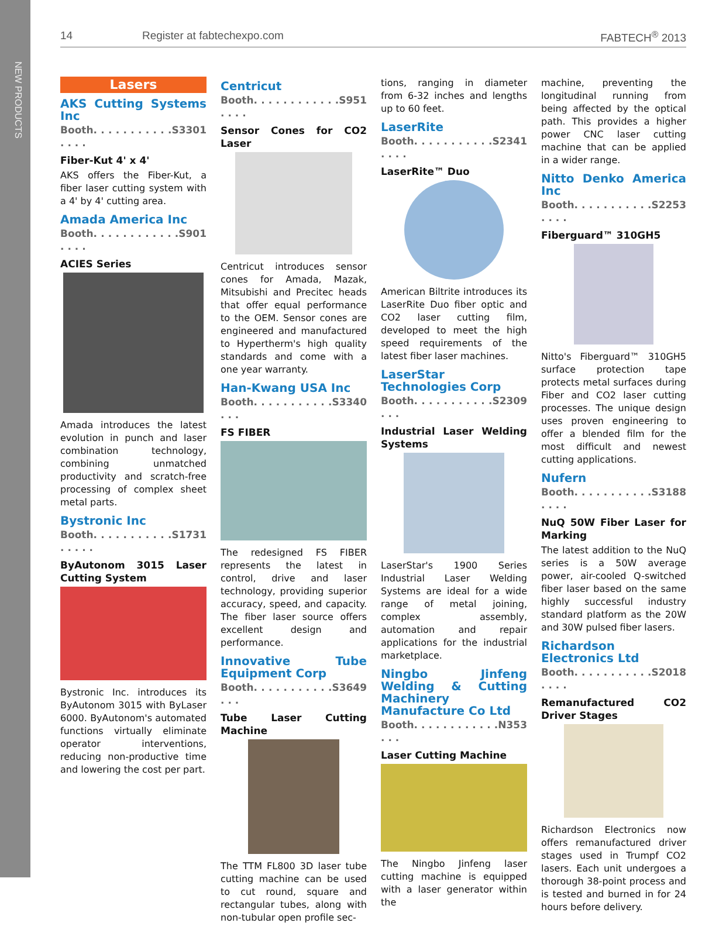NEW PRODUCTS
14 Register at fabtechexpo.com FABTECH<sup>®</sup> 2013
Lasers
AKS Cutting Systems Inc
Booth. . . . . . . . . . . . . . . S3301
Fiber-Kut 4' x 4'
AKS offers the Fiber-Kut, a fiber laser cutting system with a 4' by 4' cutting area.
Amada America Inc
Booth. . . . . . . . . . . . . . . . S901
ACIES Series
Amada introduces the latest evolution in punch and laser combination technology, combining unmatched productivity and scratch-free processing of complex sheet metal parts.
Bystronic Inc
Booth. . . . . . . . . . . . . . . . S1731
ByAutonom 3015 Laser Cutting System
Bystronic Inc. introduces its ByAutonom 3015 with ByLaser 6000. ByAutonom's automated functions virtually eliminate operator interventions, reducing non-productive time and lowering the cost per part.
Centricut
Booth. . . . . . . . . . . . . . . . S951
Sensor Cones for CO2 Laser
Centricut introduces sensor cones for Amada, Mazak, Mitsubishi and Precitec heads that offer equal performance to the OEM. Sensor cones are engineered and manufactured to Hypertherm's high quality standards and come with a one year warranty.
Han-Kwang USA Inc
Booth. . . . . . . . . . . . . . S3340
FS FIBER
The redesigned FS FIBER represents the latest in control, drive and laser technology, providing superior accuracy, speed, and capacity. The fiber laser source offers excellent design and performance.
Innovative Tube Equipment Corp
Booth. . . . . . . . . . . . . . S3649
Tube Laser Cutting Machine
The TTM FL800 3D laser tube cutting machine can be used to cut round, square and rectangular tubes, along with non-tubular open profile sec-
tions, ranging in diameter from 6-32 inches and lengths up to 60 feet.
LaserRite
Booth. . . . . . . . . . . . . . . S2341
LaserRite™ Duo
American Biltrite introduces its LaserRite Duo fiber optic and CO2 laser cutting film, developed to meet the high speed requirements of the latest fiber laser machines.
LaserStar Technologies Corp
Booth. . . . . . . . . . . . . . S2309
Industrial Laser Welding Systems
LaserStar's 1900 Series Industrial Laser Welding Systems are ideal for a wide range of metal joining, complex assembly, automation and repair applications for the industrial marketplace.
Ningbo Jinfeng Welding & Cutting Machinery Manufacture Co Ltd
Booth. . . . . . . . . . . . . . . N353
Laser Cutting Machine
The Ningbo Jinfeng laser cutting machine is equipped with a laser generator within the
machine, preventing the longitudinal running from being affected by the optical path. This provides a higher power CNC laser cutting machine that can be applied in a wider range.
Nitto Denko America Inc
Booth. . . . . . . . . . . . . . . S2253
Fiberguard™ 310GH5
Nitto's Fiberguard™ 310GH5 surface protection tape protects metal surfaces during Fiber and CO2 laser cutting processes. The unique design uses proven engineering to offer a blended film for the most difficult and newest cutting applications.
Nufern
Booth. . . . . . . . . . . . . . . S3188
NuQ 50W Fiber Laser for Marking
The latest addition to the NuQ series is a 50W average power, air-cooled Q-switched fiber laser based on the same highly successful industry standard platform as the 20W and 30W pulsed fiber lasers.
Richardson Electronics Ltd
Booth. . . . . . . . . . . . . . . S2018
Remanufactured CO2 Driver Stages
Richardson Electronics now offers remanufactured driver stages used in Trumpf CO2 lasers. Each unit undergoes a thorough 38-point process and is tested and burned in for 24 hours before delivery.